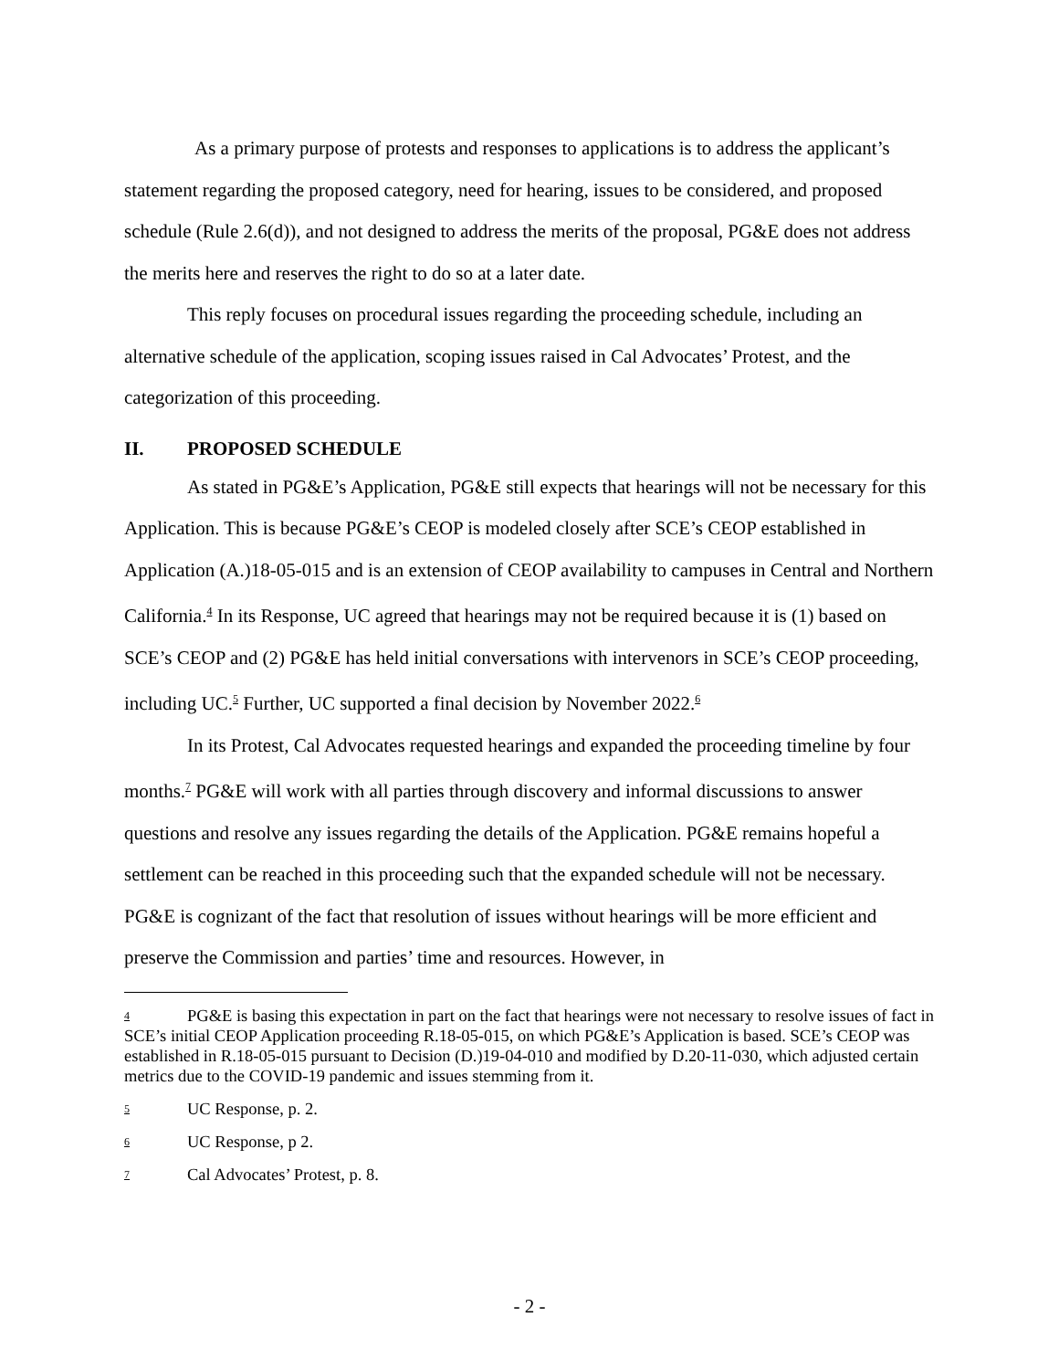As a primary purpose of protests and responses to applications is to address the applicant’s statement regarding the proposed category, need for hearing, issues to be considered, and proposed schedule (Rule 2.6(d)), and not designed to address the merits of the proposal, PG&E does not address the merits here and reserves the right to do so at a later date.
This reply focuses on procedural issues regarding the proceeding schedule, including an alternative schedule of the application, scoping issues raised in Cal Advocates’ Protest, and the categorization of this proceeding.
II. PROPOSED SCHEDULE
As stated in PG&E’s Application, PG&E still expects that hearings will not be necessary for this Application. This is because PG&E’s CEOP is modeled closely after SCE’s CEOP established in Application (A.)18-05-015 and is an extension of CEOP availability to campuses in Central and Northern California.<sup>4</sup> In its Response, UC agreed that hearings may not be required because it is (1) based on SCE’s CEOP and (2) PG&E has held initial conversations with intervenors in SCE’s CEOP proceeding, including UC.<sup>5</sup> Further, UC supported a final decision by November 2022.<sup>6</sup>
In its Protest, Cal Advocates requested hearings and expanded the proceeding timeline by four months.<sup>7</sup> PG&E will work with all parties through discovery and informal discussions to answer questions and resolve any issues regarding the details of the Application. PG&E remains hopeful a settlement can be reached in this proceeding such that the expanded schedule will not be necessary. PG&E is cognizant of the fact that resolution of issues without hearings will be more efficient and preserve the Commission and parties’ time and resources. However, in
4 PG&E is basing this expectation in part on the fact that hearings were not necessary to resolve issues of fact in SCE’s initial CEOP Application proceeding R.18-05-015, on which PG&E’s Application is based. SCE’s CEOP was established in R.18-05-015 pursuant to Decision (D.)19-04-010 and modified by D.20-11-030, which adjusted certain metrics due to the COVID-19 pandemic and issues stemming from it.
5 UC Response, p. 2.
6 UC Response, p 2.
7 Cal Advocates’ Protest, p. 8.
- 2 -